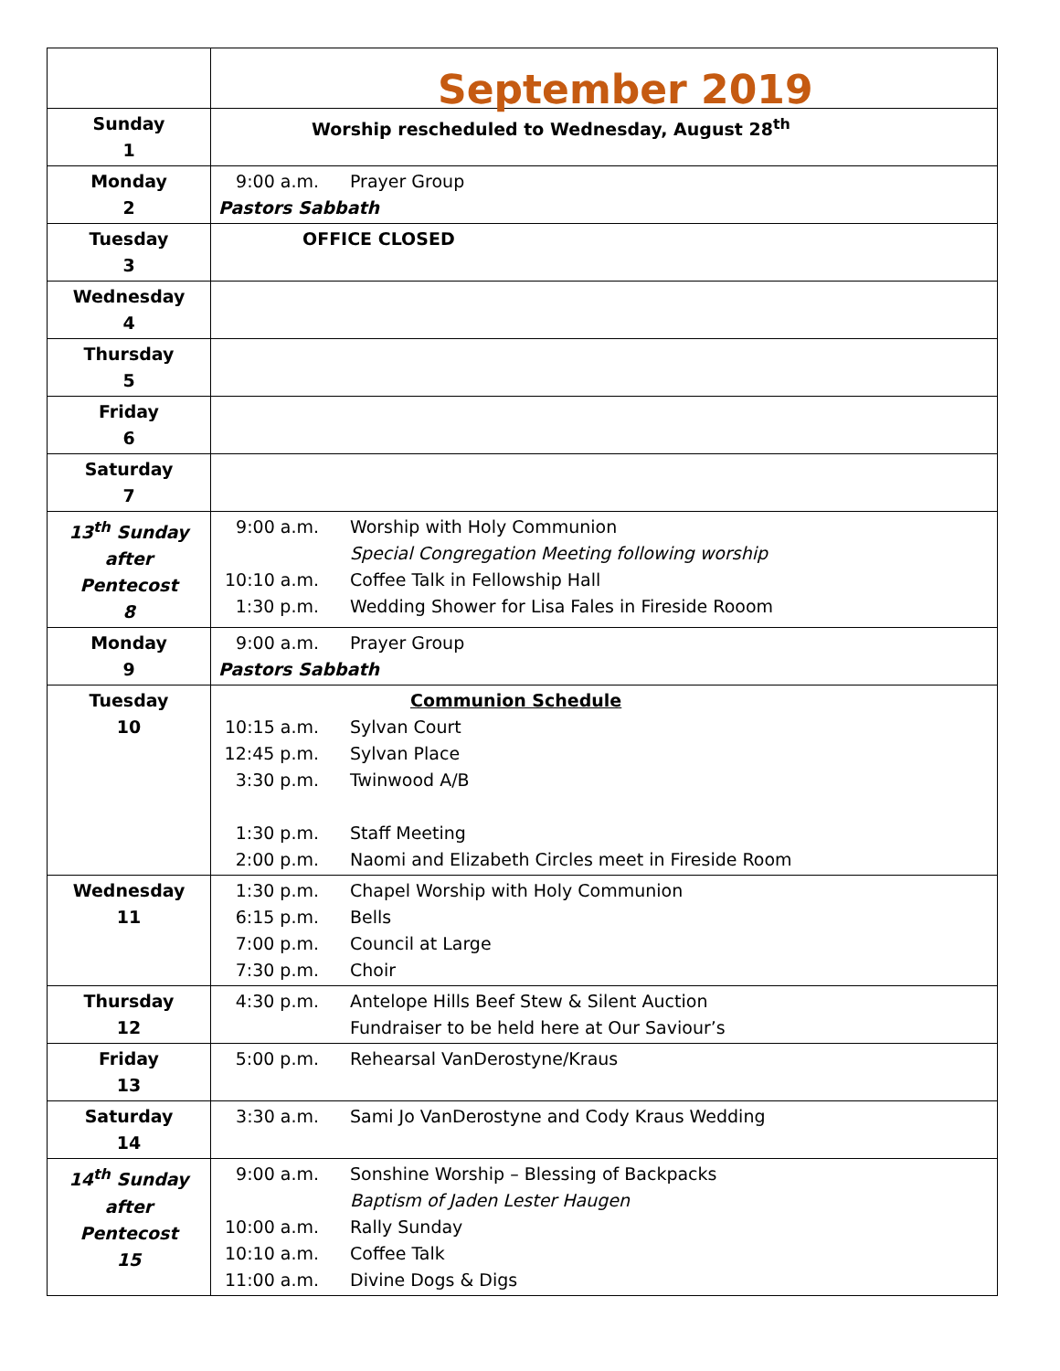| | September 2019 |
| Sunday 1 | Worship rescheduled to Wednesday, August 28<sup>th</sup> |
| Monday 2 | 9:00 a.m. Prayer Group Pastors Sabbath |
| Tuesday 3 | OFFICE CLOSED |
| Wednesday 4 | |
| Thursday 5 | |
| Friday 6 | |
| Saturday 7 | |
| 13<sup>th</sup> Sunday after Pentecost 8 | 9:00 a.m. Worship with Holy Communion Special Congregation Meeting following worship 10:10 a.m. Coffee Talk in Fellowship Hall 1:30 p.m. Wedding Shower for Lisa Fales in Fireside Rooom |
| Monday 9 | 9:00 a.m. Prayer Group Pastors Sabbath |
| Tuesday 10 | Communion Schedule 10:15 a.m. Sylvan Court 12:45 p.m. Sylvan Place 3:30 p.m. Twinwood A/B 1:30 p.m. Staff Meeting 2:00 p.m. Naomi and Elizabeth Circles meet in Fireside Room |
| Wednesday 11 | 1:30 p.m. Chapel Worship with Holy Communion 6:15 p.m. Bells 7:00 p.m. Council at Large 7:30 p.m. Choir |
| Thursday 12 | 4:30 p.m. Antelope Hills Beef Stew & Silent Auction Fundraiser to be held here at Our Saviour’s |
| Friday 13 | 5:00 p.m. Rehearsal VanDerostyne/Kraus |
| Saturday 14 | 3:30 a.m. Sami Jo VanDerostyne and Cody Kraus Wedding |
| 14<sup>th</sup> Sunday after Pentecost 15 | 9:00 a.m. Sonshine Worship – Blessing of Backpacks Baptism of Jaden Lester Haugen 10:00 a.m. Rally Sunday 10:10 a.m. Coffee Talk 11:00 a.m. Divine Dogs & Digs |